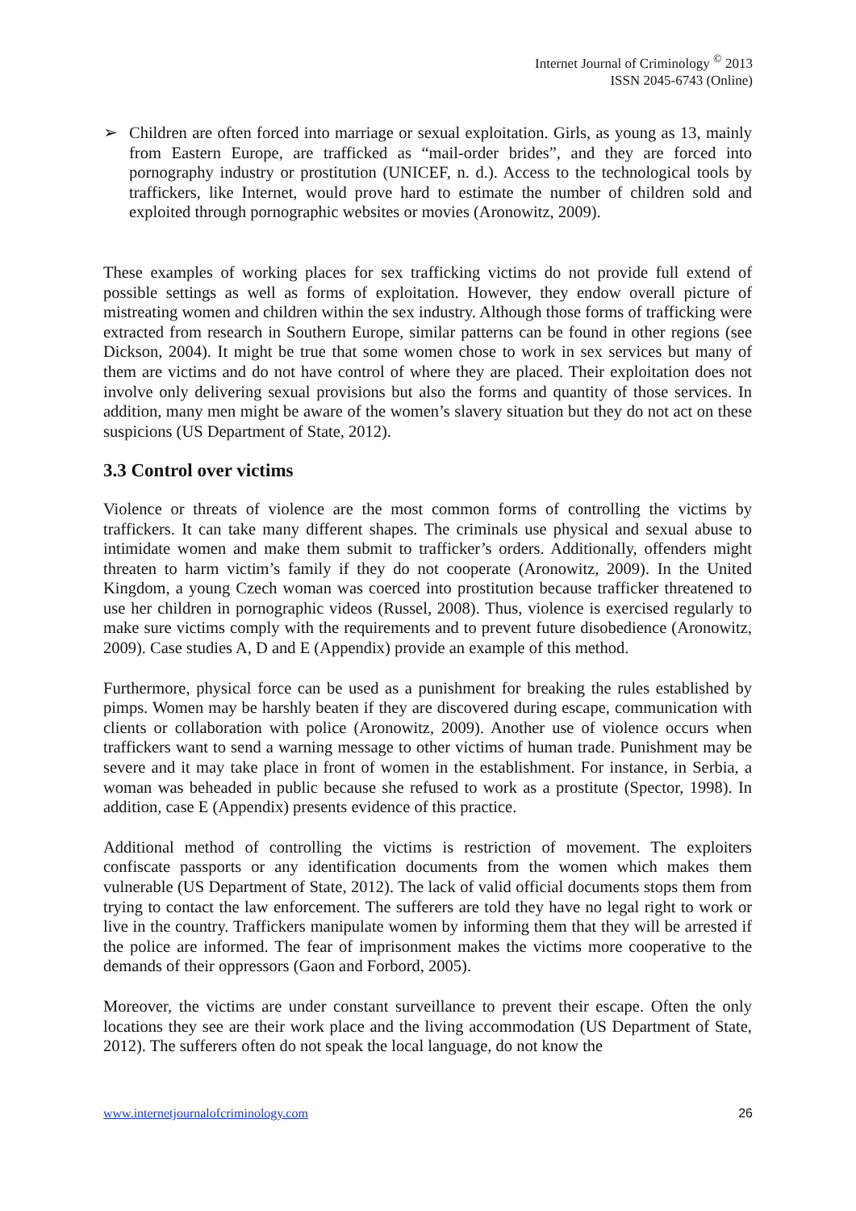Internet Journal of Criminology <sup>©</sup> 2013
ISSN 2045-6743 (Online)
➢ Children are often forced into marriage or sexual exploitation. Girls, as young as 13, mainly from Eastern Europe, are trafficked as “mail-order brides”, and they are forced into pornography industry or prostitution (UNICEF, n. d.). Access to the technological tools by traffickers, like Internet, would prove hard to estimate the number of children sold and exploited through pornographic websites or movies (Aronowitz, 2009).
These examples of working places for sex trafficking victims do not provide full extend of possible settings as well as forms of exploitation. However, they endow overall picture of mistreating women and children within the sex industry. Although those forms of trafficking were extracted from research in Southern Europe, similar patterns can be found in other regions (see Dickson, 2004). It might be true that some women chose to work in sex services but many of them are victims and do not have control of where they are placed. Their exploitation does not involve only delivering sexual provisions but also the forms and quantity of those services. In addition, many men might be aware of the women’s slavery situation but they do not act on these suspicions (US Department of State, 2012).
3.3 Control over victims
Violence or threats of violence are the most common forms of controlling the victims by traffickers. It can take many different shapes. The criminals use physical and sexual abuse to intimidate women and make them submit to trafficker’s orders. Additionally, offenders might threaten to harm victim’s family if they do not cooperate (Aronowitz, 2009). In the United Kingdom, a young Czech woman was coerced into prostitution because trafficker threatened to use her children in pornographic videos (Russel, 2008). Thus, violence is exercised regularly to make sure victims comply with the requirements and to prevent future disobedience (Aronowitz, 2009). Case studies A, D and E (Appendix) provide an example of this method.
Furthermore, physical force can be used as a punishment for breaking the rules established by pimps. Women may be harshly beaten if they are discovered during escape, communication with clients or collaboration with police (Aronowitz, 2009). Another use of violence occurs when traffickers want to send a warning message to other victims of human trade. Punishment may be severe and it may take place in front of women in the establishment. For instance, in Serbia, a woman was beheaded in public because she refused to work as a prostitute (Spector, 1998). In addition, case E (Appendix) presents evidence of this practice.
Additional method of controlling the victims is restriction of movement. The exploiters confiscate passports or any identification documents from the women which makes them vulnerable (US Department of State, 2012). The lack of valid official documents stops them from trying to contact the law enforcement. The sufferers are told they have no legal right to work or live in the country. Traffickers manipulate women by informing them that they will be arrested if the police are informed. The fear of imprisonment makes the victims more cooperative to the demands of their oppressors (Gaon and Forbord, 2005).
Moreover, the victims are under constant surveillance to prevent their escape. Often the only locations they see are their work place and the living accommodation (US Department of State, 2012). The sufferers often do not speak the local language, do not know the
www.internetjournalofcriminology.com 26